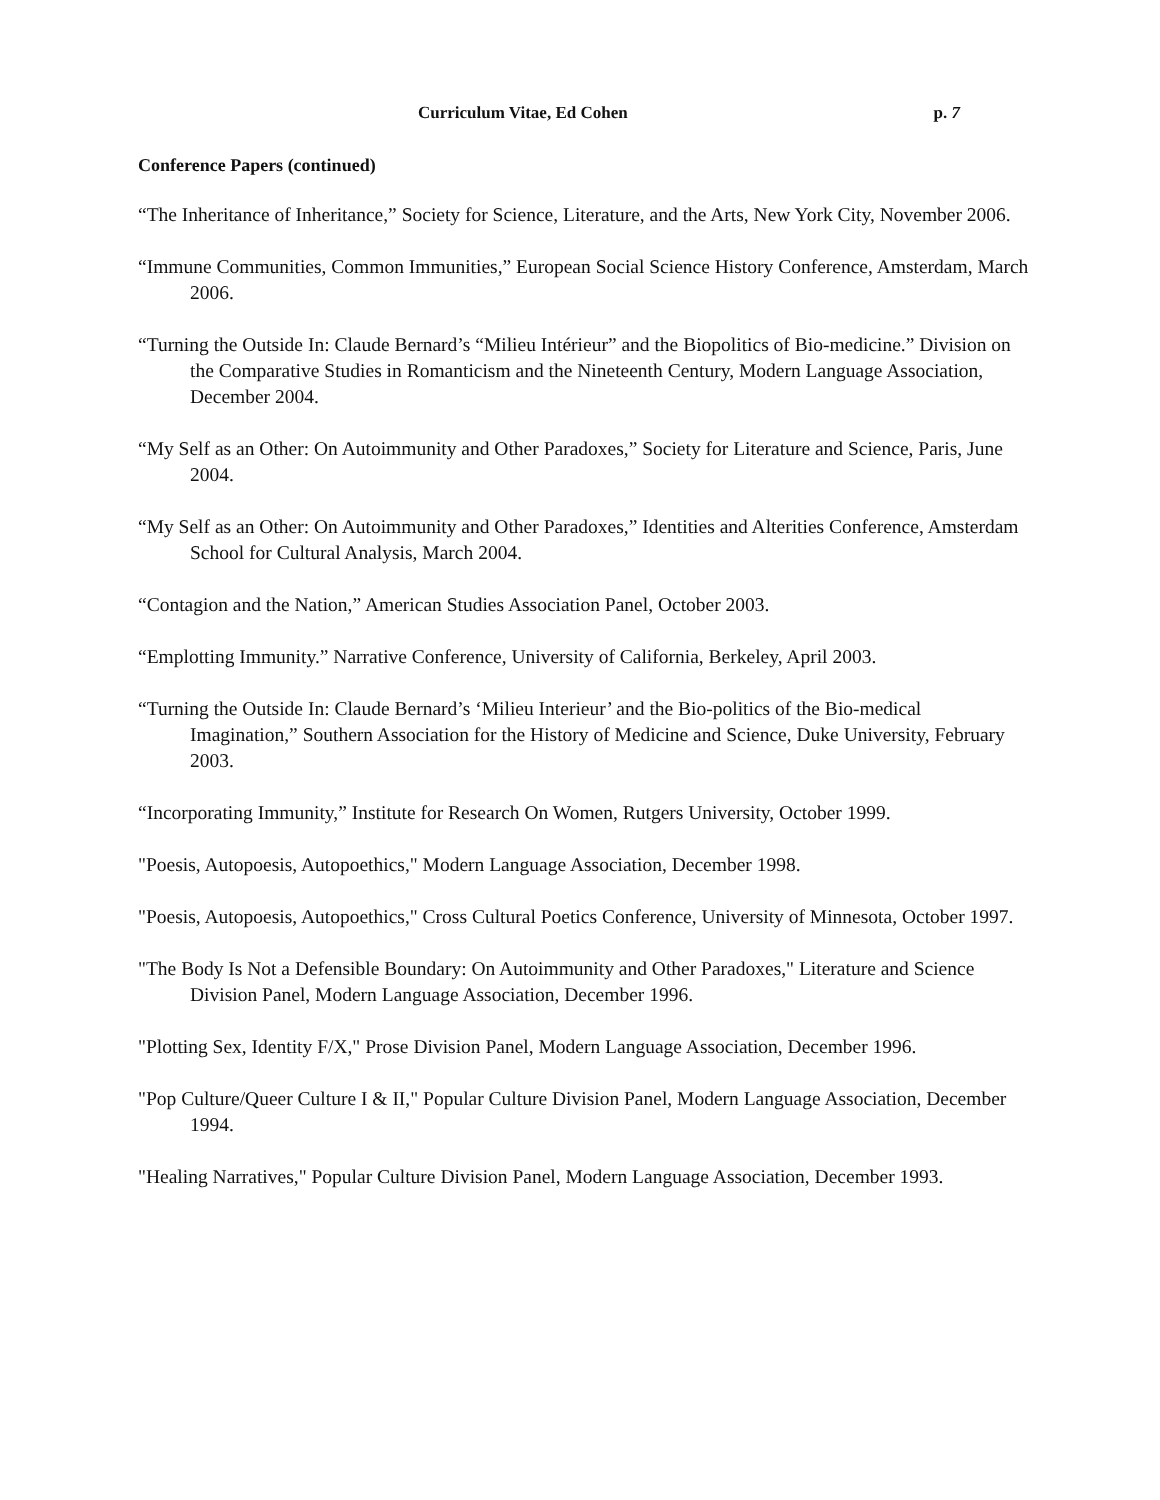Curriculum Vitae, Ed Cohen p. 7
Conference Papers (continued)
“The Inheritance of Inheritance,” Society for Science, Literature, and the Arts, New York City, November 2006.
“Immune Communities, Common Immunities,” European Social Science History Conference, Amsterdam, March 2006.
“Turning the Outside In: Claude Bernard’s “Milieu Intérieur” and the Biopolitics of Bio-medicine.” Division on the Comparative Studies in Romanticism and the Nineteenth Century, Modern Language Association, December 2004.
“My Self as an Other: On Autoimmunity and Other Paradoxes,” Society for Literature and Science, Paris, June 2004.
“My Self as an Other: On Autoimmunity and Other Paradoxes,” Identities and Alterities Conference, Amsterdam School for Cultural Analysis, March 2004.
“Contagion and the Nation,” American Studies Association Panel, October 2003.
“Emplotting Immunity.” Narrative Conference, University of California, Berkeley, April 2003.
“Turning the Outside In: Claude Bernard’s ‘Milieu Interieur’ and the Bio-politics of the Bio-medical Imagination,” Southern Association for the History of Medicine and Science, Duke University, February 2003.
“Incorporating Immunity,” Institute for Research On Women, Rutgers University, October 1999.
"Poesis, Autopoesis, Autopoethics," Modern Language Association, December 1998.
"Poesis, Autopoesis, Autopoethics," Cross Cultural Poetics Conference, University of Minnesota, October 1997.
"The Body Is Not a Defensible Boundary: On Autoimmunity and Other Paradoxes," Literature and Science Division Panel, Modern Language Association, December 1996.
"Plotting Sex, Identity F/X," Prose Division Panel, Modern Language Association, December 1996.
"Pop Culture/Queer Culture I & II," Popular Culture Division Panel, Modern Language Association, December 1994.
"Healing Narratives," Popular Culture Division Panel, Modern Language Association, December 1993.